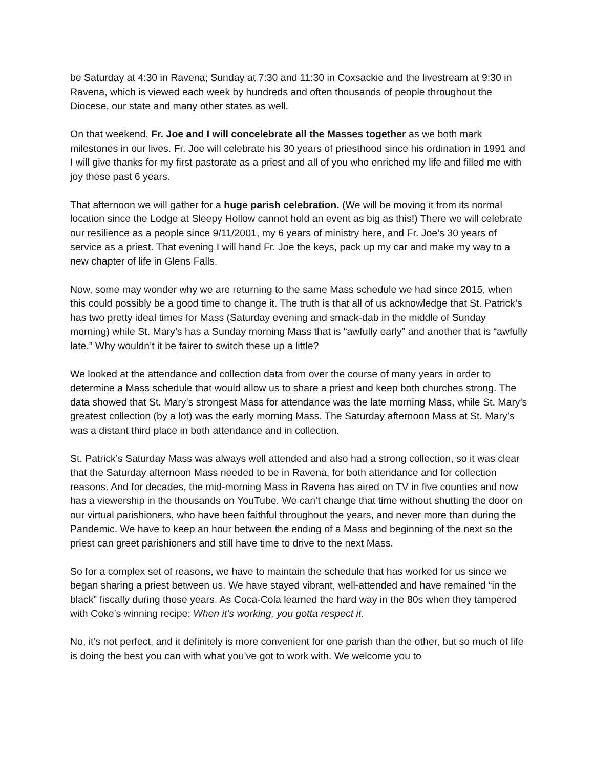be Saturday at 4:30 in Ravena; Sunday at 7:30 and 11:30 in Coxsackie and the livestream at 9:30 in Ravena, which is viewed each week by hundreds and often thousands of people throughout the Diocese, our state and many other states as well.
On that weekend, Fr. Joe and I will concelebrate all the Masses together as we both mark milestones in our lives. Fr. Joe will celebrate his 30 years of priesthood since his ordination in 1991 and I will give thanks for my first pastorate as a priest and all of you who enriched my life and filled me with joy these past 6 years.
That afternoon we will gather for a huge parish celebration. (We will be moving it from its normal location since the Lodge at Sleepy Hollow cannot hold an event as big as this!) There we will celebrate our resilience as a people since 9/11/2001, my 6 years of ministry here, and Fr. Joe’s 30 years of service as a priest. That evening I will hand Fr. Joe the keys, pack up my car and make my way to a new chapter of life in Glens Falls.
Now, some may wonder why we are returning to the same Mass schedule we had since 2015, when this could possibly be a good time to change it. The truth is that all of us acknowledge that St. Patrick’s has two pretty ideal times for Mass (Saturday evening and smack-dab in the middle of Sunday morning) while St. Mary’s has a Sunday morning Mass that is “awfully early” and another that is “awfully late.” Why wouldn’t it be fairer to switch these up a little?
We looked at the attendance and collection data from over the course of many years in order to determine a Mass schedule that would allow us to share a priest and keep both churches strong. The data showed that St. Mary’s strongest Mass for attendance was the late morning Mass, while St. Mary’s greatest collection (by a lot) was the early morning Mass. The Saturday afternoon Mass at St. Mary’s was a distant third place in both attendance and in collection.
St. Patrick’s Saturday Mass was always well attended and also had a strong collection, so it was clear that the Saturday afternoon Mass needed to be in Ravena, for both attendance and for collection reasons. And for decades, the mid-morning Mass in Ravena has aired on TV in five counties and now has a viewership in the thousands on YouTube. We can’t change that time without shutting the door on our virtual parishioners, who have been faithful throughout the years, and never more than during the Pandemic. We have to keep an hour between the ending of a Mass and beginning of the next so the priest can greet parishioners and still have time to drive to the next Mass.
So for a complex set of reasons, we have to maintain the schedule that has worked for us since we began sharing a priest between us. We have stayed vibrant, well-attended and have remained “in the black” fiscally during those years. As Coca-Cola learned the hard way in the 80s when they tampered with Coke’s winning recipe: When it’s working, you gotta respect it.
No, it’s not perfect, and it definitely is more convenient for one parish than the other, but so much of life is doing the best you can with what you’ve got to work with. We welcome you to